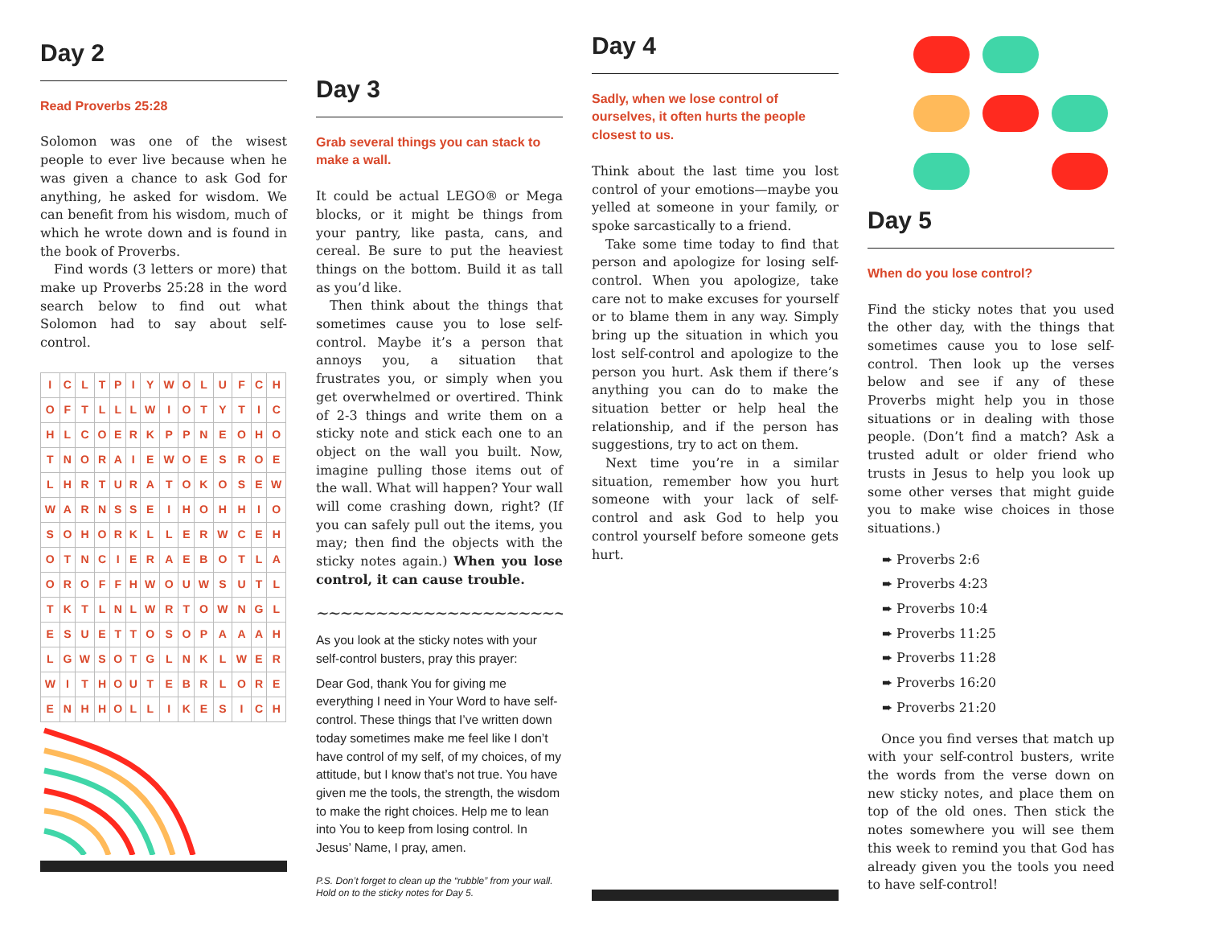Day 2
Read Proverbs 25:28
Solomon was one of the wisest people to ever live because when he was given a chance to ask God for anything, he asked for wisdom. We can benefit from his wisdom, much of which he wrote down and is found in the book of Proverbs.
Find words (3 letters or more) that make up Proverbs 25:28 in the word search below to find out what Solomon had to say about self-control.
| I | C | L | T | P | I | Y | W | O | L | U | F | C | H |
| O | F | T | L | L | L | W | I | O | T | Y | T | I | C |
| H | L | C | O | E | R | K | P | P | N | E | O | H | O |
| T | N | O | R | A | I | E | W | O | E | S | R | O | E |
| L | H | R | T | U | R | A | T | O | K | O | S | E | W |
| W | A | R | N | S | S | E | I | H | O | H | H | I | O |
| S | O | H | O | R | K | L | L | E | R | W | C | E | H |
| O | T | N | C | I | E | R | A | E | B | O | T | L | A |
| O | R | O | F | F | H | W | O | U | W | S | U | T | L |
| T | K | T | L | N | L | W | R | T | O | W | N | G | L |
| E | S | U | E | T | T | O | S | O | P | A | A | A | H |
| L | G | W | S | O | T | G | L | N | K | L | W | E | R |
| W | I | T | H | O | U | T | E | B | R | L | O | R | E |
| E | N | H | H | O | L | L | I | K | E | S | I | C | H |
Day 3
Grab several things you can stack to make a wall.
It could be actual LEGO® or Mega blocks, or it might be things from your pantry, like pasta, cans, and cereal. Be sure to put the heaviest things on the bottom. Build it as tall as you’d like.
Then think about the things that sometimes cause you to lose self-control. Maybe it’s a person that annoys you, a situation that frustrates you, or simply when you get overwhelmed or overtired. Think of 2-3 things and write them on a sticky note and stick each one to an object on the wall you built. Now, imagine pulling those items out of the wall. What will happen? Your wall will come crashing down, right? (If you can safely pull out the items, you may; then find the objects with the sticky notes again.) When you lose control, it can cause trouble.
∼∼∼∼∼∼∼∼∼∼∼∼∼∼∼∼∼∼∼∼∼∼∼
As you look at the sticky notes with your self-control busters, pray this prayer:
Dear God, thank You for giving me everything I need in Your Word to have self-control. These things that I’ve written down today sometimes make me feel like I don’t have control of my self, of my choices, of my attitude, but I know that’s not true. You have given me the tools, the strength, the wisdom to make the right choices. Help me to lean into You to keep from losing control. In Jesus’ Name, I pray, amen.
P.S. Don’t forget to clean up the “rubble” from your wall. Hold on to the sticky notes for Day 5.
Day 4
Sadly, when we lose control of ourselves, it often hurts the people closest to us.
Think about the last time you lost control of your emotions—maybe you yelled at someone in your family, or spoke sarcastically to a friend.
Take some time today to find that person and apologize for losing self-control. When you apologize, take care not to make excuses for yourself or to blame them in any way. Simply bring up the situation in which you lost self-control and apologize to the person you hurt. Ask them if there’s anything you can do to make the situation better or help heal the relationship, and if the person has suggestions, try to act on them.
Next time you’re in a similar situation, remember how you hurt someone with your lack of self-control and ask God to help you control yourself before someone gets hurt.
Day 5
When do you lose control?
Find the sticky notes that you used the other day, with the things that sometimes cause you to lose self-control. Then look up the verses below and see if any of these Proverbs might help you in those situations or in dealing with those people. (Don’t find a match? Ask a trusted adult or older friend who trusts in Jesus to help you look up some other verses that might guide you to make wise choices in those situations.)
➨ Proverbs 2:6
➨ Proverbs 4:23
➨ Proverbs 10:4
➨ Proverbs 11:25
➨ Proverbs 11:28
➨ Proverbs 16:20
➨ Proverbs 21:20
Once you find verses that match up with your self-control busters, write the words from the verse down on new sticky notes, and place them on top of the old ones. Then stick the notes somewhere you will see them this week to remind you that God has already given you the tools you need to have self-control!